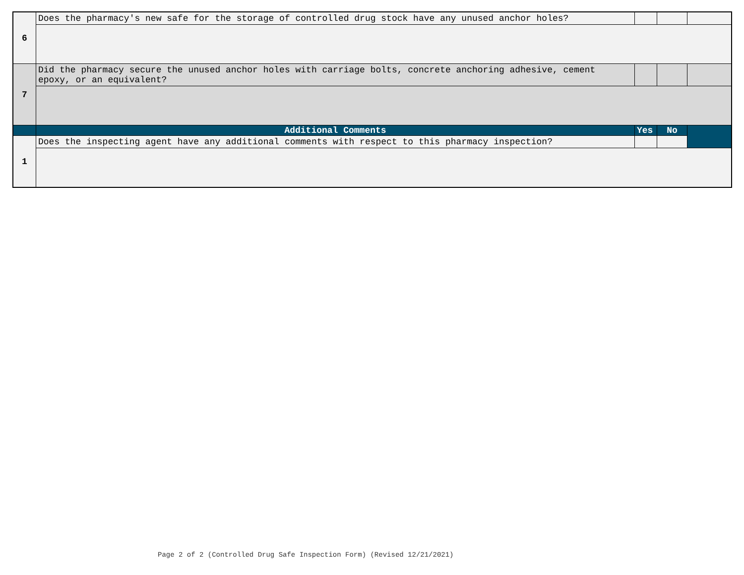| 6 | Does the pharmacy's new safe for the storage of controlled drug stock have any unused anchor holes? | | | |
| 7 | Did the pharmacy secure the unused anchor holes with carriage bolts, concrete anchoring adhesive, cement epoxy, or an equivalent? | | | |
| | Additional Comments | Yes | No | |
| 1 | Does the inspecting agent have any additional comments with respect to this pharmacy inspection? | | | |
Page 2 of 2 (Controlled Drug Safe Inspection Form) (Revised 12/21/2021)